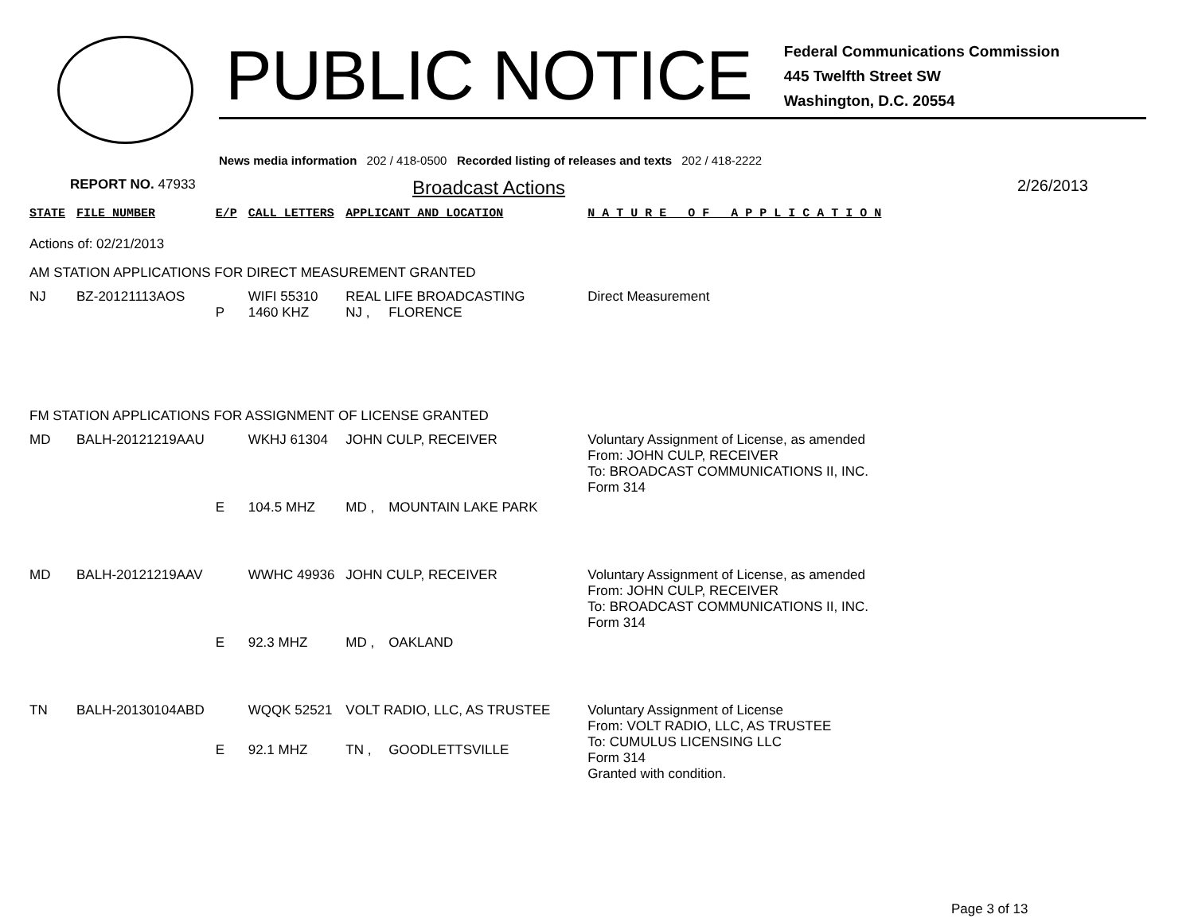PUBLIC NOTICE
Federal Communications Commission
445 Twelfth Street SW
Washington, D.C. 20554
News media information 202 / 418-0500 Recorded listing of releases and texts 202 / 418-2222
REPORT NO. 47933
Broadcast Actions
2/26/2013
| STATE | FILE NUMBER | E/P | CALL LETTERS | APPLICANT AND LOCATION | | N A T U R E O F A P P L I C A T I O N |
| --- | --- | --- | --- | --- | --- | --- |
| Actions of: 02/21/2013 | | | | | | |
| AM STATION APPLICATIONS FOR DIRECT MEASUREMENT GRANTED | | | | | | |
| NJ | BZ-20121113AOS | | WIFI 55310 | REAL LIFE BROADCASTING | | Direct Measurement |
| | | P | 1460 KHZ | NJ , | FLORENCE | |
| FM STATION APPLICATIONS FOR ASSIGNMENT OF LICENSE GRANTED | | | | | | |
| MD | BALH-20121219AAU | | WKHJ 61304 | JOHN CULP, RECEIVER | | Voluntary Assignment of License, as amended From: JOHN CULP, RECEIVER To: BROADCAST COMMUNICATIONS II, INC. Form 314 |
| | | E | 104.5 MHZ | MD , | MOUNTAIN LAKE PARK | |
| MD | BALH-20121219AAV | | WWHC 49936 | JOHN CULP, RECEIVER | | Voluntary Assignment of License, as amended From: JOHN CULP, RECEIVER To: BROADCAST COMMUNICATIONS II, INC. Form 314 |
| | | E | 92.3 MHZ | MD , | OAKLAND | |
| TN | BALH-20130104ABD | | WQQK 52521 | VOLT RADIO, LLC, AS TRUSTEE | | Voluntary Assignment of License From: VOLT RADIO, LLC, AS TRUSTEE To: CUMULUS LICENSING LLC Form 314 Granted with condition. |
| | | E | 92.1 MHZ | TN , | GOODLETTSVILLE | |
Page 3 of 13